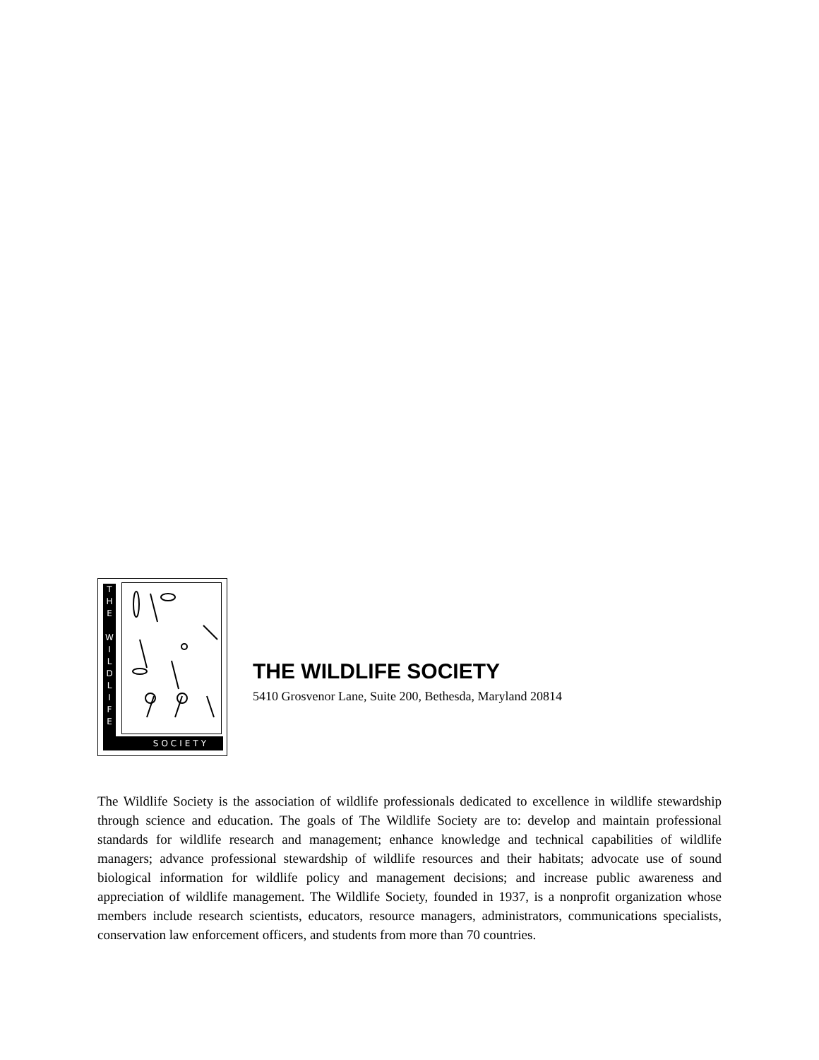T
H
E
W
I
L
D
L
I
F
E
SOCIETY
THE WILDLIFE SOCIETY
5410 Grosvenor Lane, Suite 200, Bethesda, Maryland 20814
The Wildlife Society is the association of wildlife professionals dedicated to excellence in wildlife stewardship through science and education. The goals of The Wildlife Society are to: develop and maintain professional standards for wildlife research and management; enhance knowledge and technical capabilities of wildlife managers; advance professional stewardship of wildlife resources and their habitats; advocate use of sound biological information for wildlife policy and management decisions; and increase public awareness and appreciation of wildlife management. The Wildlife Society, founded in 1937, is a nonprofit organization whose members include research scientists, educators, resource managers, administrators, communications specialists, conservation law enforcement officers, and students from more than 70 countries.